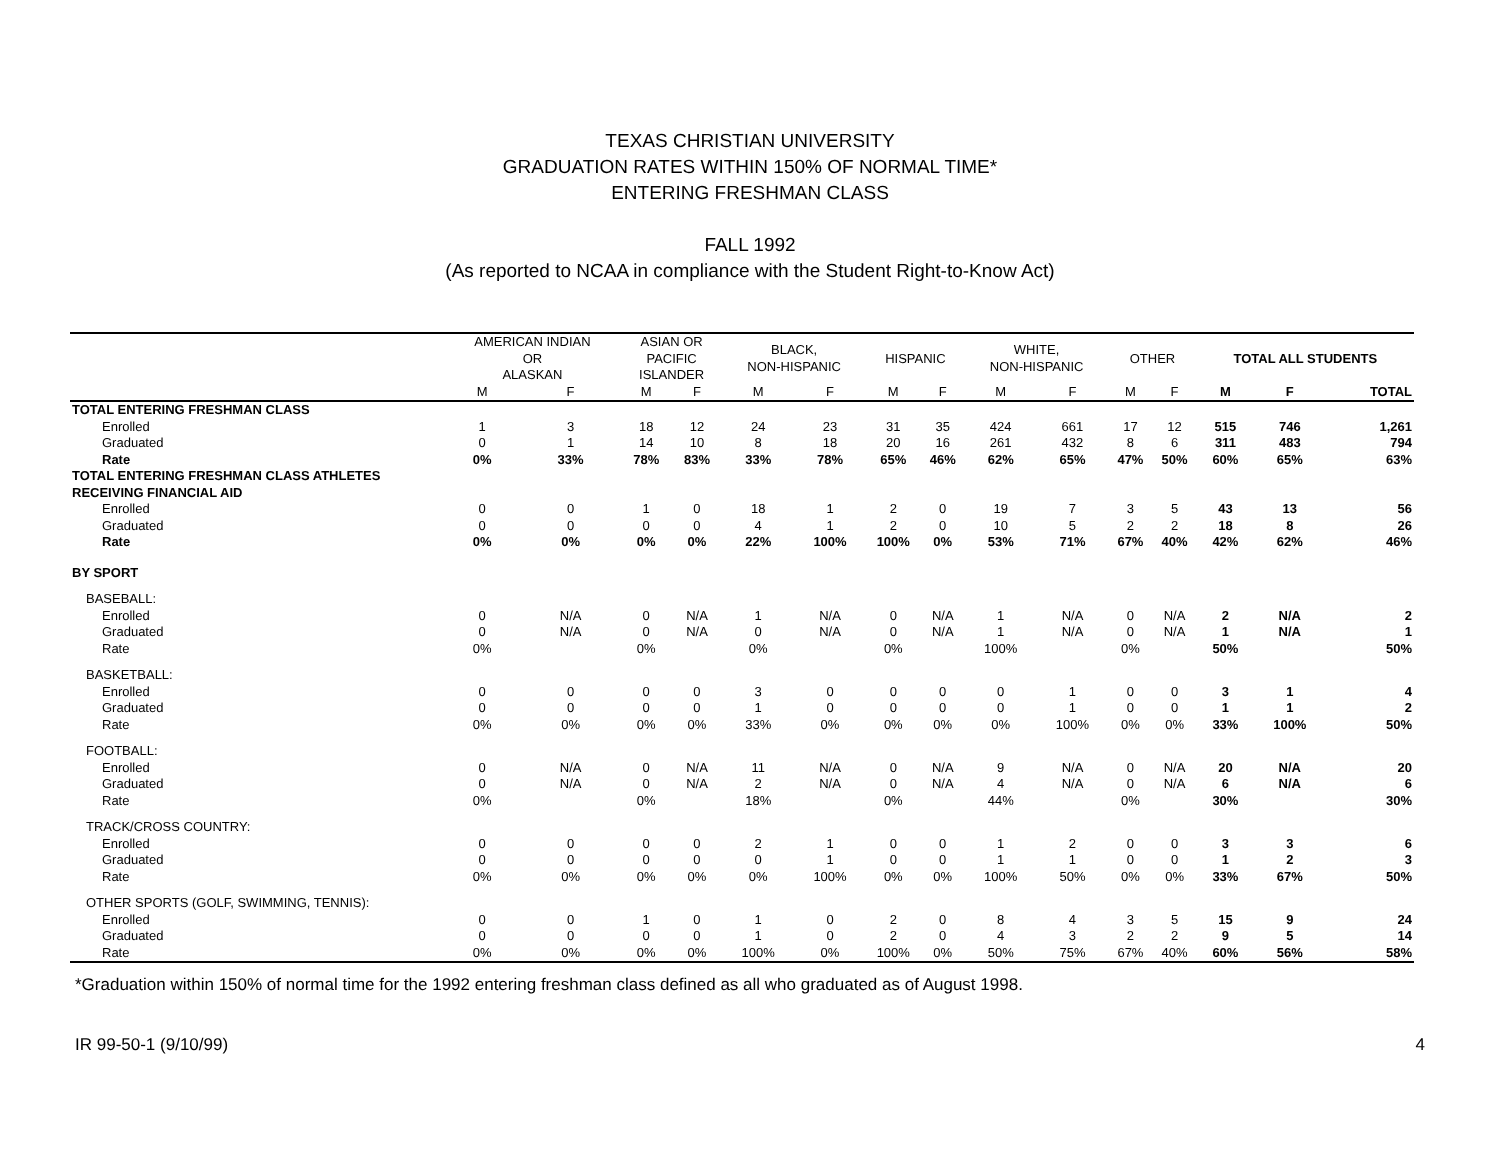TEXAS CHRISTIAN UNIVERSITY
GRADUATION RATES WITHIN 150% OF NORMAL TIME*
ENTERING FRESHMAN CLASS
FALL 1992
(As reported to NCAA in compliance with the Student Right-to-Know Act)
| | AMERICAN INDIAN OR ALASKAN | | ASIAN OR PACIFIC ISLANDER | | BLACK, NON-HISPANIC | | HISPANIC | | WHITE, NON-HISPANIC | | OTHER | | TOTAL ALL STUDENTS | | |
| --- | --- | --- | --- | --- | --- | --- | --- | --- | --- | --- | --- | --- | --- | --- | --- |
| | M | F | M | F | M | F | M | F | M | F | M | F | M | F | TOTAL |
| TOTAL ENTERING FRESHMAN CLASS | | | | | | | | | | | | | | | |
| Enrolled | 1 | 3 | 18 | 12 | 24 | 23 | 31 | 35 | 424 | 661 | 17 | 12 | 515 | 746 | 1,261 |
| Graduated | 0 | 1 | 14 | 10 | 8 | 18 | 20 | 16 | 261 | 432 | 8 | 6 | 311 | 483 | 794 |
| Rate | 0% | 33% | 78% | 83% | 33% | 78% | 65% | 46% | 62% | 65% | 47% | 50% | 60% | 65% | 63% |
| TOTAL ENTERING FRESHMAN CLASS ATHLETES RECEIVING FINANCIAL AID | | | | | | | | | | | | | | | |
| Enrolled | 0 | 0 | 1 | 0 | 18 | 1 | 2 | 0 | 19 | 7 | 3 | 5 | 43 | 13 | 56 |
| Graduated | 0 | 0 | 0 | 0 | 4 | 1 | 2 | 0 | 10 | 5 | 2 | 2 | 18 | 8 | 26 |
| Rate | 0% | 0% | 0% | 0% | 22% | 100% | 100% | 0% | 53% | 71% | 67% | 40% | 42% | 62% | 46% |
| BY SPORT | | | | | | | | | | | | | | | |
| BASEBALL: | | | | | | | | | | | | | | | |
| Enrolled | 0 | N/A | 0 | N/A | 1 | N/A | 0 | N/A | 1 | N/A | 0 | N/A | 2 | N/A | 2 |
| Graduated | 0 | N/A | 0 | N/A | 0 | N/A | 0 | N/A | 1 | N/A | 0 | N/A | 1 | N/A | 1 |
| Rate | 0% | | 0% | | 0% | | 0% | | 100% | | 0% | | 50% | | 50% |
| BASKETBALL: | | | | | | | | | | | | | | | |
| Enrolled | 0 | 0 | 0 | 0 | 3 | 0 | 0 | 0 | 0 | 1 | 0 | 0 | 3 | 1 | 4 |
| Graduated | 0 | 0 | 0 | 0 | 1 | 0 | 0 | 0 | 0 | 1 | 0 | 0 | 1 | 1 | 2 |
| Rate | 0% | 0% | 0% | 0% | 33% | 0% | 0% | 0% | 0% | 100% | 0% | 0% | 33% | 100% | 50% |
| FOOTBALL: | | | | | | | | | | | | | | | |
| Enrolled | 0 | N/A | 0 | N/A | 11 | N/A | 0 | N/A | 9 | N/A | 0 | N/A | 20 | N/A | 20 |
| Graduated | 0 | N/A | 0 | N/A | 2 | N/A | 0 | N/A | 4 | N/A | 0 | N/A | 6 | N/A | 6 |
| Rate | 0% | | 0% | | 18% | | 0% | | 44% | | 0% | | 30% | | 30% |
| TRACK/CROSS COUNTRY: | | | | | | | | | | | | | | | |
| Enrolled | 0 | 0 | 0 | 0 | 2 | 1 | 0 | 0 | 1 | 2 | 0 | 0 | 3 | 3 | 6 |
| Graduated | 0 | 0 | 0 | 0 | 0 | 1 | 0 | 0 | 1 | 1 | 0 | 0 | 1 | 2 | 3 |
| Rate | 0% | 0% | 0% | 0% | 0% | 100% | 0% | 0% | 100% | 50% | 0% | 0% | 33% | 67% | 50% |
| OTHER SPORTS (GOLF, SWIMMING, TENNIS): | | | | | | | | | | | | | | | |
| Enrolled | 0 | 0 | 1 | 0 | 1 | 0 | 2 | 0 | 8 | 4 | 3 | 5 | 15 | 9 | 24 |
| Graduated | 0 | 0 | 0 | 0 | 1 | 0 | 2 | 0 | 4 | 3 | 2 | 2 | 9 | 5 | 14 |
| Rate | 0% | 0% | 0% | 0% | 100% | 0% | 100% | 0% | 50% | 75% | 67% | 40% | 60% | 56% | 58% |
*Graduation within 150% of normal time for the 1992 entering freshman class defined as all who graduated as of August 1998.
IR 99-50-1 (9/10/99) 4